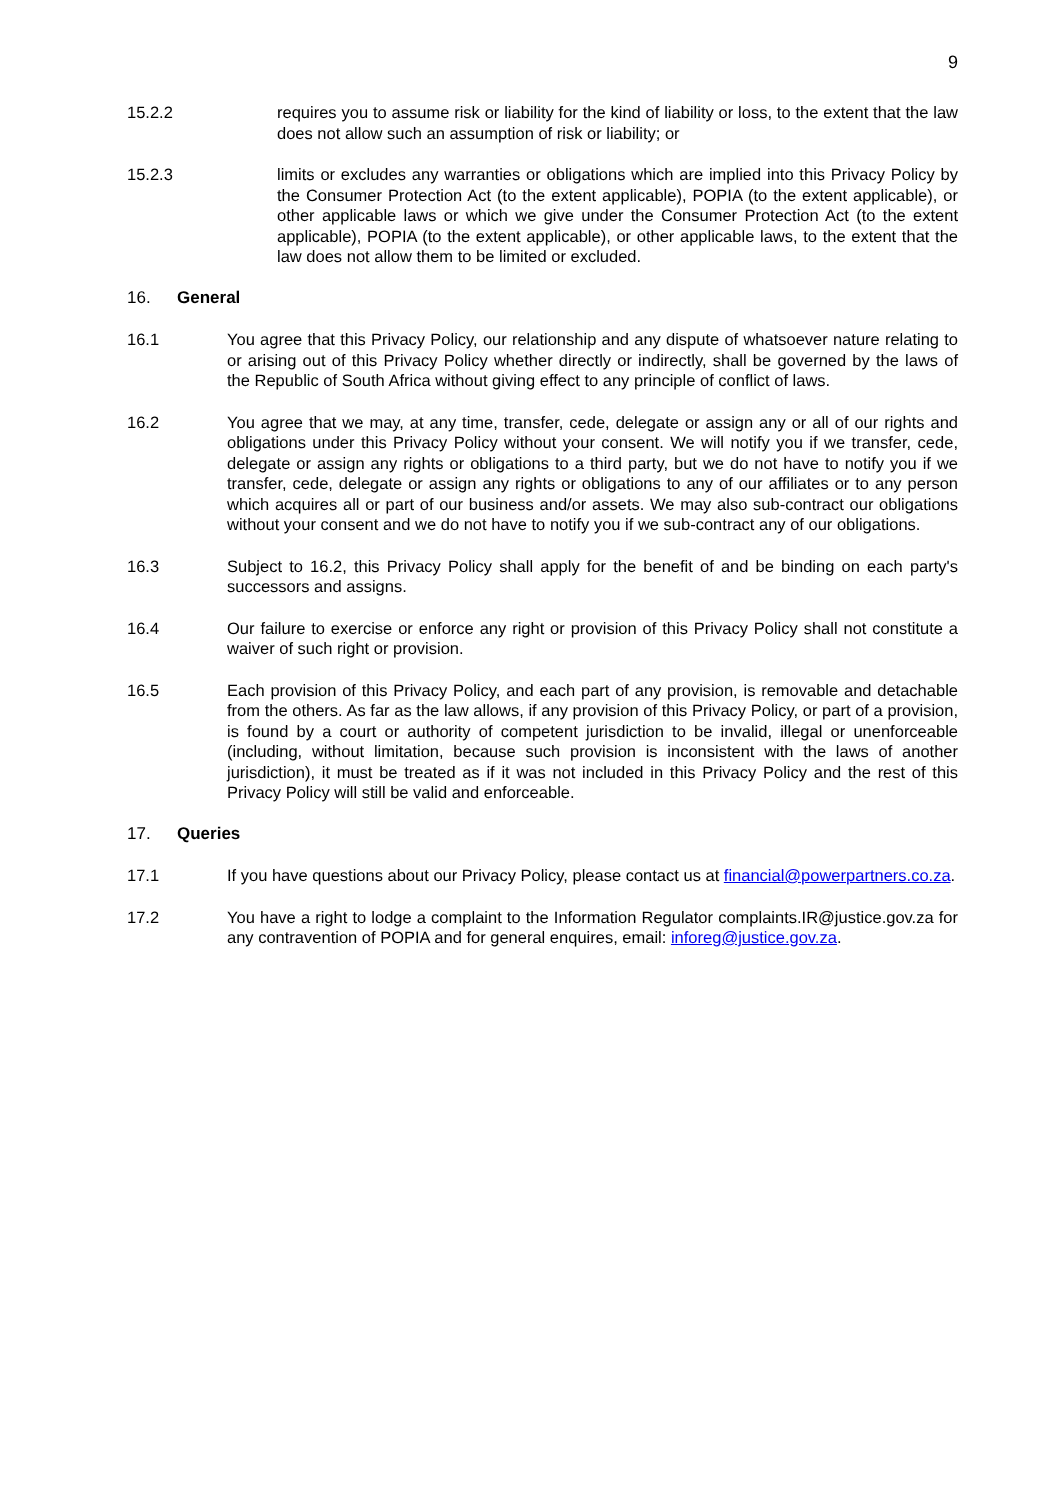9
15.2.2 requires you to assume risk or liability for the kind of liability or loss, to the extent that the law does not allow such an assumption of risk or liability; or
15.2.3 limits or excludes any warranties or obligations which are implied into this Privacy Policy by the Consumer Protection Act (to the extent applicable), POPIA (to the extent applicable), or other applicable laws or which we give under the Consumer Protection Act (to the extent applicable), POPIA (to the extent applicable), or other applicable laws, to the extent that the law does not allow them to be limited or excluded.
16. General
16.1 You agree that this Privacy Policy, our relationship and any dispute of whatsoever nature relating to or arising out of this Privacy Policy whether directly or indirectly, shall be governed by the laws of the Republic of South Africa without giving effect to any principle of conflict of laws.
16.2 You agree that we may, at any time, transfer, cede, delegate or assign any or all of our rights and obligations under this Privacy Policy without your consent. We will notify you if we transfer, cede, delegate or assign any rights or obligations to a third party, but we do not have to notify you if we transfer, cede, delegate or assign any rights or obligations to any of our affiliates or to any person which acquires all or part of our business and/or assets. We may also sub-contract our obligations without your consent and we do not have to notify you if we sub-contract any of our obligations.
16.3 Subject to 16.2, this Privacy Policy shall apply for the benefit of and be binding on each party's successors and assigns.
16.4 Our failure to exercise or enforce any right or provision of this Privacy Policy shall not constitute a waiver of such right or provision.
16.5 Each provision of this Privacy Policy, and each part of any provision, is removable and detachable from the others. As far as the law allows, if any provision of this Privacy Policy, or part of a provision, is found by a court or authority of competent jurisdiction to be invalid, illegal or unenforceable (including, without limitation, because such provision is inconsistent with the laws of another jurisdiction), it must be treated as if it was not included in this Privacy Policy and the rest of this Privacy Policy will still be valid and enforceable.
17. Queries
17.1 If you have questions about our Privacy Policy, please contact us at financial@powerpartners.co.za.
17.2 You have a right to lodge a complaint to the Information Regulator complaints.IR@justice.gov.za for any contravention of POPIA and for general enquires, email: inforeg@justice.gov.za.